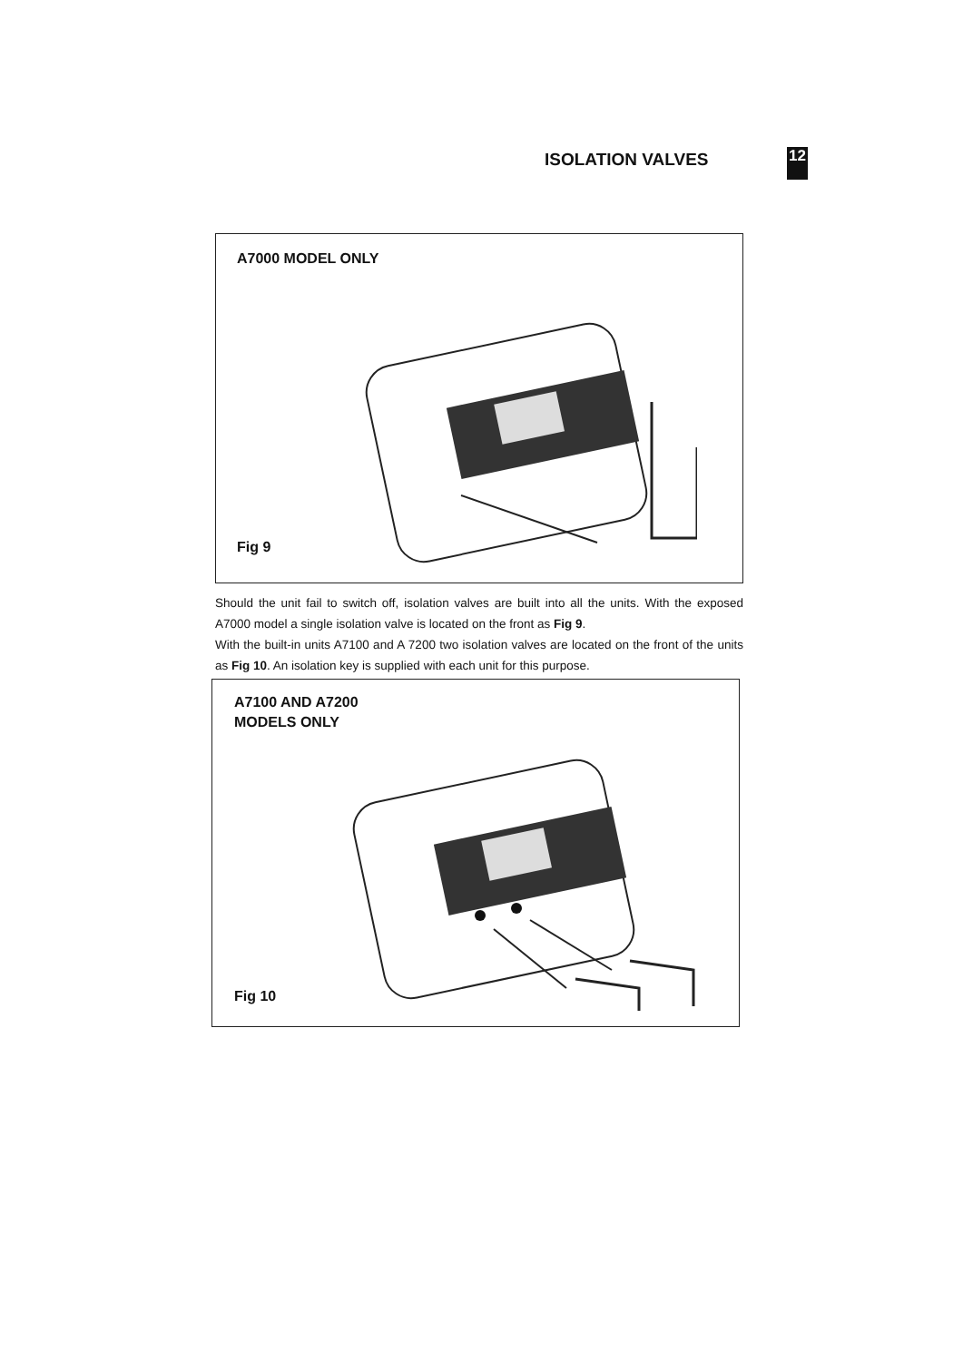ISOLATION VALVES
12
A7000 MODEL ONLY
Fig 9
Should the unit fail to switch off, isolation valves are built into all the units. With the exposed A7000 model a single isolation valve is located on the front as Fig 9.
With the built-in units A7100 and A 7200 two isolation valves are located on the front of the units as Fig 10. An isolation key is supplied with each unit for this purpose.
A7100 AND A7200
MODELS ONLY
Fig 10